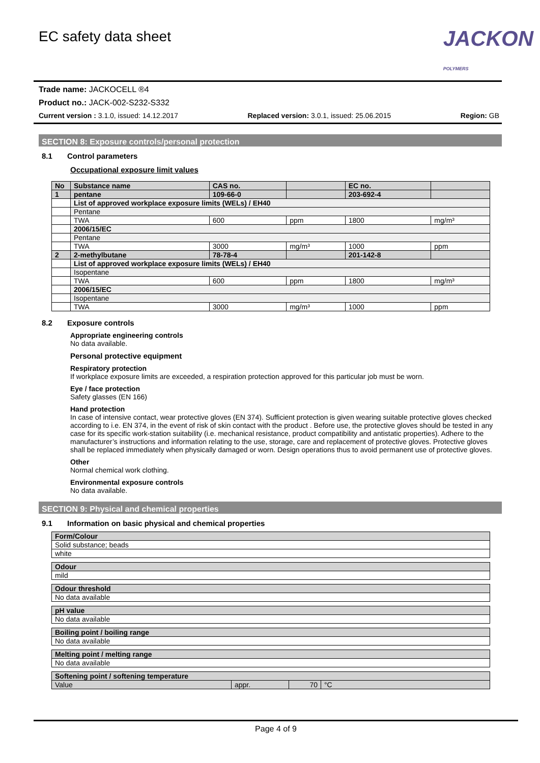EC safety data sheet
JACKON
POLYMERS
Trade name: JACKOCELL ®4
Product no.: JACK-002-S232-S332
Current version : 3.1.0, issued: 14.12.2017 Replaced version: 3.0.1, issued: 25.06.2015 Region: GB
SECTION 8: Exposure controls/personal protection
8.1 Control parameters
Occupational exposure limit values
| No | Substance name | CAS no. | | EC no. | |
| 1 | pentane | 109-66-0 | | 203-692-4 | |
| | List of approved workplace exposure limits (WELs) / EH40 | | | | |
| | Pentane | | | | |
| | TWA | 600 | ppm | 1800 | mg/m³ |
| | 2006/15/EC | | | | |
| | Pentane | | | | |
| | TWA | 3000 | mg/m³ | 1000 | ppm |
| 2 | 2-methylbutane | 78-78-4 | | 201-142-8 | |
| | List of approved workplace exposure limits (WELs) / EH40 | | | | |
| | Isopentane | | | | |
| | TWA | 600 | ppm | 1800 | mg/m³ |
| | 2006/15/EC | | | | |
| | Isopentane | | | | |
| | TWA | 3000 | mg/m³ | 1000 | ppm |
8.2 Exposure controls
Appropriate engineering controls
No data available.
Personal protective equipment
Respiratory protection
If workplace exposure limits are exceeded, a respiration protection approved for this particular job must be worn.
Eye / face protection
Safety glasses (EN 166)
Hand protection
In case of intensive contact, wear protective gloves (EN 374). Sufficient protection is given wearing suitable protective gloves checked according to i.e. EN 374, in the event of risk of skin contact with the product . Before use, the protective gloves should be tested in any case for its specific work-station suitability (i.e. mechanical resistance, product compatibility and antistatic properties). Adhere to the manufacturer’s instructions and information relating to the use, storage, care and replacement of protective gloves. Protective gloves shall be replaced immediately when physically damaged or worn. Design operations thus to avoid permanent use of protective gloves.
Other
Normal chemical work clothing.
Environmental exposure controls
No data available.
SECTION 9: Physical and chemical properties
9.1 Information on basic physical and chemical properties
| Form/Colour |
| Solid substance; beads |
| white |
| Odour |
| mild |
| Odour threshold |
| No data available |
| pH value |
| No data available |
| Boiling point / boiling range |
| No data available |
| Melting point / melting range |
| No data available |
| Softening point / softening temperature | | | |
| Value | appr. | 70 | °C |
Page 4 of 9